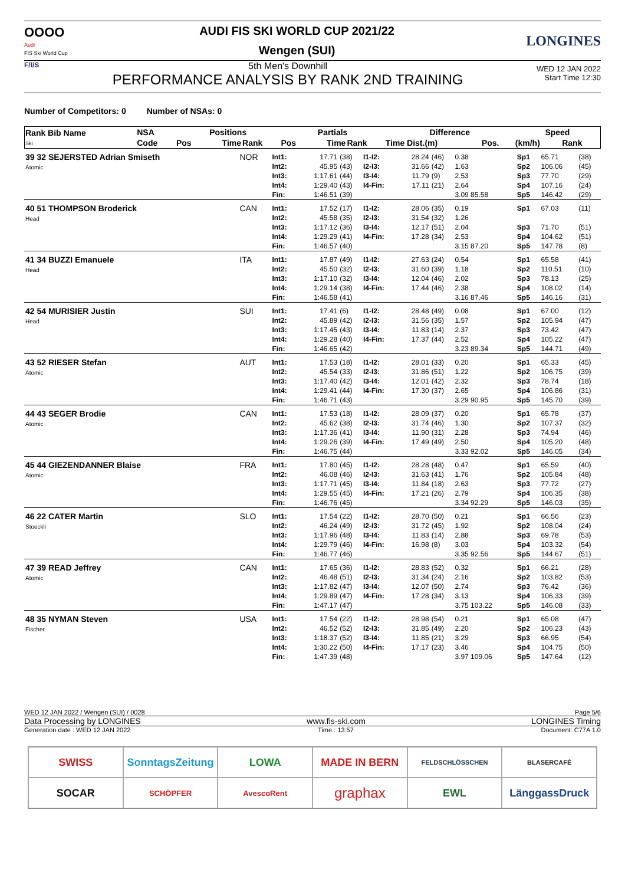OOOO
Audi
FIS Ski World Cup
AUDI FIS SKI WORLD CUP 2021/22
Wengen (SUI)
LONGINES
F/I/S
5th Men's Downhill
PERFORMANCE ANALYSIS BY RANK 2ND TRAINING
WED 12 JAN 2022
Start Time 12:30
Number of Competitors: 0 Number of NSAs: 0
| Rank Bib Name Ski | NSA | Positions | | | Partials | | | Difference | | Speed | |
| --- | --- | --- | --- | --- | --- | --- | --- | --- | --- | --- | --- |
| | Code | Pos | Time | Rank | Pos | Time | Rank | Time Dist.(m) | Pos. | (km/h) | Rank |
| 39 32 SEJERSTED Adrian Smiseth Atomic | NOR | Int1: Int2: Int3: Int4: Fin: | 17.71 45.95 1:17.61 1:29.40 1:46.51 | (38) (43) (44) (43) (39) | I1-I2: I2-I3: I3-I4: I4-Fin: | 28.24 31.66 11.79 17.11 | (46) (42) (9) (21) | 0.38 1.63 2.53 2.64 3.09 85.58 | Sp1 Sp2 Sp3 Sp4 Sp5 | 65.71 106.06 77.70 107.16 146.42 | (38) (45) (29) (24) (29) |
| 40 51 THOMPSON Broderick Head | CAN | Int1: Int2: Int3: Int4: Fin: | 17.52 45.58 1:17.12 1:29.29 1:46.57 | (17) (35) (36) (41) (40) | I1-I2: I2-I3: I3-I4: I4-Fin: | 28.06 31.54 12.17 17.28 | (35) (32) (51) (34) | 0.19 1.26 2.04 2.53 3.15 87.20 | Sp1 Sp3 Sp4 Sp5 | 67.03 71.70 104.62 147.78 | (11) (51) (51) (8) |
| 41 34 BUZZI Emanuele Head | ITA | Int1: Int2: Int3: Int4: Fin: | 17.87 45.50 1:17.10 1:29.14 1:46.58 | (49) (32) (32) (38) (41) | I1-I2: I2-I3: I3-I4: I4-Fin: | 27.63 31.60 12.04 17.44 | (24) (39) (46) (46) | 0.54 1.18 2.02 2.38 3.16 87.46 | Sp1 Sp2 Sp3 Sp4 Sp5 | 65.58 110.51 78.13 108.02 146.16 | (41) (10) (25) (14) (31) |
| 42 54 MURISIER Justin Head | SUI | Int1: Int2: Int3: Int4: Fin: | 17.41 45.89 1:17.45 1:29.28 1:46.65 | (6) (42) (43) (40) (42) | I1-I2: I2-I3: I3-I4: I4-Fin: | 28.48 31.56 11.83 17.37 | (49) (35) (14) (44) | 0.08 1.57 2.37 2.52 3.23 89.34 | Sp1 Sp2 Sp3 Sp4 Sp5 | 67.00 105.94 73.42 105.22 144.71 | (12) (47) (47) (47) (49) |
| 43 52 RIESER Stefan Atomic | AUT | Int1: Int2: Int3: Int4: Fin: | 17.53 45.54 1:17.40 1:29.41 1:46.71 | (18) (33) (42) (44) (43) | I1-I2: I2-I3: I3-I4: I4-Fin: | 28.01 31.86 12.01 17.30 | (33) (51) (42) (37) | 0.20 1.22 2.32 2.65 3.29 90.95 | Sp1 Sp2 Sp3 Sp4 Sp5 | 65.33 106.75 78.74 106.86 145.70 | (45) (39) (18) (31) (39) |
| 44 43 SEGER Brodie Atomic | CAN | Int1: Int2: Int3: Int4: Fin: | 17.53 45.62 1:17.36 1:29.26 1:46.75 | (18) (38) (41) (39) (44) | I1-I2: I2-I3: I3-I4: I4-Fin: | 28.09 31.74 11.90 17.49 | (37) (46) (31) (49) | 0.20 1.30 2.28 2.50 3.33 92.02 | Sp1 Sp2 Sp3 Sp4 Sp5 | 65.78 107.37 74.94 105.20 146.05 | (37) (32) (46) (48) (34) |
| 45 44 GIEZENDANNER Blaise Atomic | FRA | Int1: Int2: Int3: Int4: Fin: | 17.80 46.08 1:17.71 1:29.55 1:46.76 | (45) (46) (45) (45) (45) | I1-I2: I2-I3: I3-I4: I4-Fin: | 28.28 31.63 11.84 17.21 | (48) (41) (18) (26) | 0.47 1.76 2.63 2.79 3.34 92.29 | Sp1 Sp2 Sp3 Sp4 Sp5 | 65.59 105.84 77.72 106.35 146.03 | (40) (48) (27) (38) (35) |
| 46 22 CATER Martin Stoeckli | SLO | Int1: Int2: Int3: Int4: Fin: | 17.54 46.24 1:17.96 1:29.79 1:46.77 | (22) (49) (48) (46) (46) | I1-I2: I2-I3: I3-I4: I4-Fin: | 28.70 31.72 11.83 16.98 | (50) (45) (14) (8) | 0.21 1.92 2.88 3.03 3.35 92.56 | Sp1 Sp2 Sp3 Sp4 Sp5 | 66.56 108.04 69.78 103.32 144.67 | (23) (24) (53) (54) (51) |
| 47 39 READ Jeffrey Atomic | CAN | Int1: Int2: Int3: Int4: Fin: | 17.65 46.48 1:17.82 1:29.89 1:47.17 | (36) (51) (47) (47) (47) | I1-I2: I2-I3: I3-I4: I4-Fin: | 28.83 31.34 12.07 17.28 | (52) (24) (50) (34) | 0.32 2.16 2.74 3.13 3.75 103.22 | Sp1 Sp2 Sp3 Sp4 Sp5 | 66.21 103.82 76.42 106.33 146.08 | (28) (53) (36) (39) (33) |
| 48 35 NYMAN Steven Fischer | USA | Int1: Int2: Int3: Int4: Fin: | 17.54 46.52 1:18.37 1:30.22 1:47.39 | (22) (52) (52) (50) (48) | I1-I2: I2-I3: I3-I4: I4-Fin: | 28.98 31.85 11.85 17.17 | (54) (49) (21) (23) | 0.21 2.20 3.29 3.46 3.97 109.06 | Sp1 Sp2 Sp3 Sp4 Sp5 | 65.08 106.23 66.95 104.75 147.64 | (47) (43) (54) (50) (12) |
WED 12 JAN 2022 / Wengen (SUI) / 0028 Page 5/6
Data Processing by LONGINES www.fis-ski.com LONGINES Timing
Generation date : WED 12 JAN 2022 Time : 13:57 Document: C77A 1.0
SWISS
SonntagsZeitung
LOWA
MADE IN BERN
FELDSCHLÖSSCHEN
BLASERCAFÉ
SOCAR
SCHÖPFER
AvescoRent
graphax
EWL
LänggassDruck